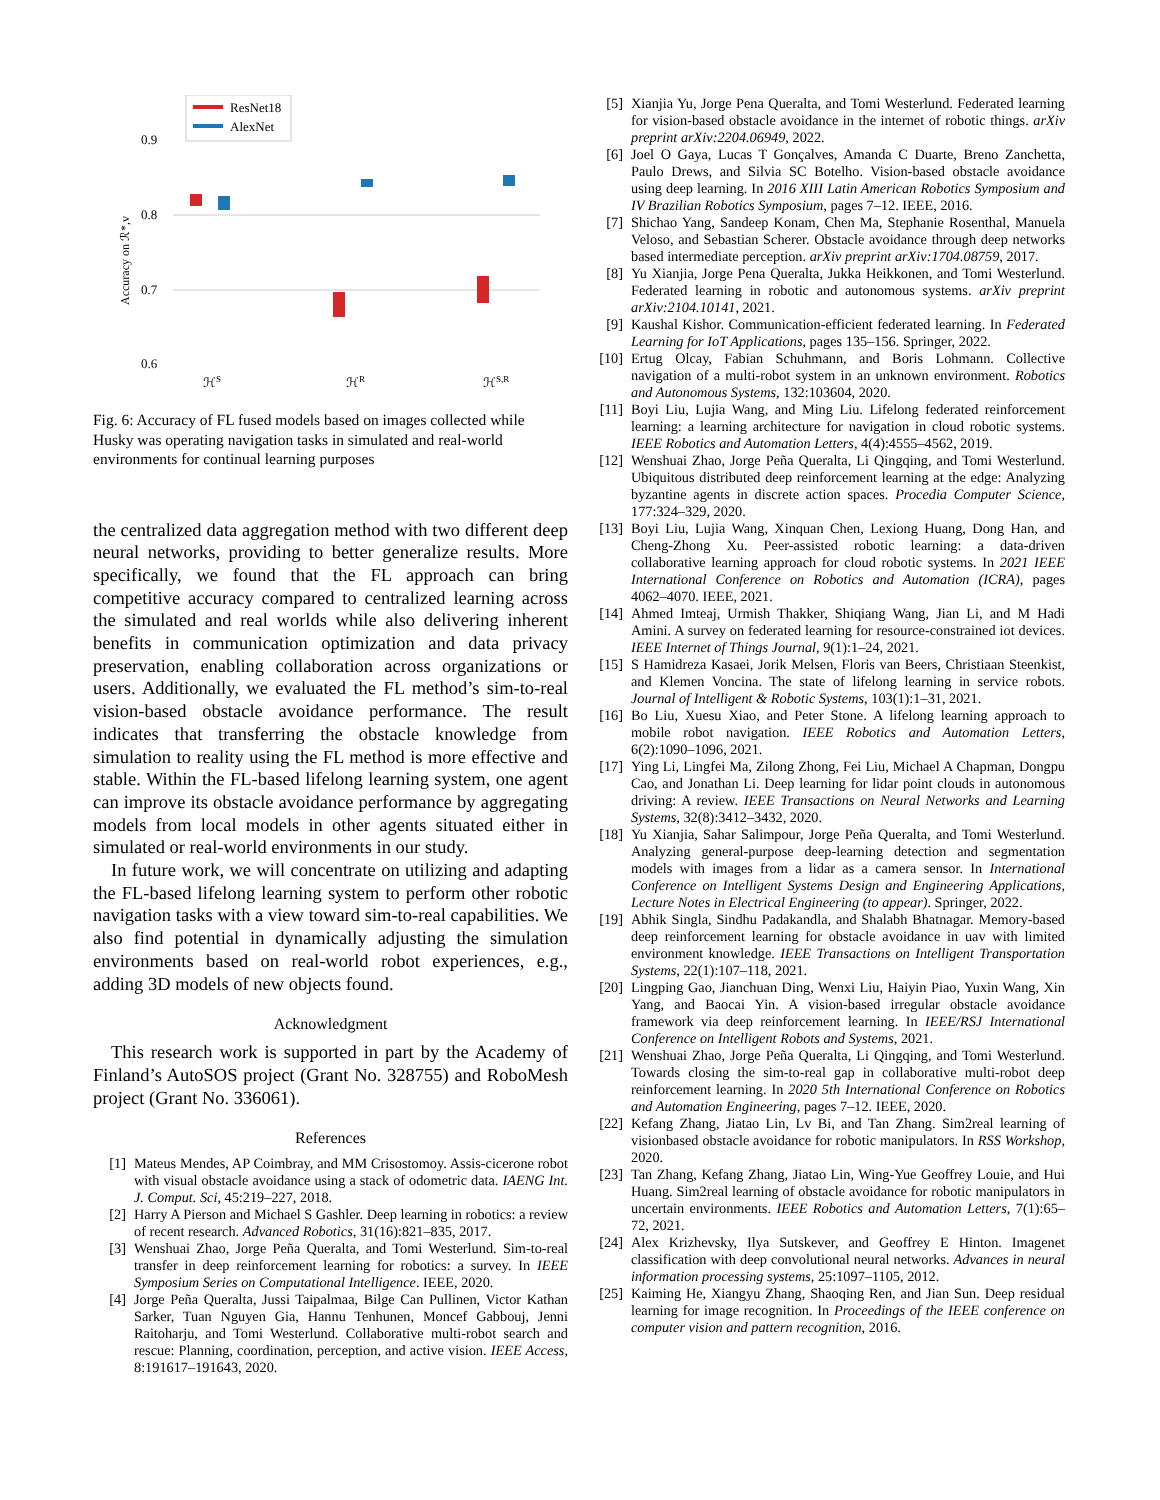ResNet18
AlexNet
0.9
0.8
0.7
0.6
Accuracy on ℛ*,v
ℋS
ℋR
ℋS,R
Fig. 6: Accuracy of FL fused models based on images collected while Husky was operating navigation tasks in simulated and real-world environments for continual learning purposes
the centralized data aggregation method with two different deep neural networks, providing to better generalize results. More specifically, we found that the FL approach can bring competitive accuracy compared to centralized learning across the simulated and real worlds while also delivering inherent benefits in communication optimization and data privacy preservation, enabling collaboration across organizations or users. Additionally, we evaluated the FL method’s sim-to-real vision-based obstacle avoidance performance. The result indicates that transferring the obstacle knowledge from simulation to reality using the FL method is more effective and stable. Within the FL-based lifelong learning system, one agent can improve its obstacle avoidance performance by aggregating models from local models in other agents situated either in simulated or real-world environments in our study.
In future work, we will concentrate on utilizing and adapting the FL-based lifelong learning system to perform other robotic navigation tasks with a view toward sim-to-real capabilities. We also find potential in dynamically adjusting the simulation environments based on real-world robot experiences, e.g., adding 3D models of new objects found.
Acknowledgment
This research work is supported in part by the Academy of Finland’s AutoSOS project (Grant No. 328755) and RoboMesh project (Grant No. 336061).
References
[1] Mateus Mendes, AP Coimbray, and MM Crisostomoy. Assis-cicerone robot with visual obstacle avoidance using a stack of odometric data. IAENG Int. J. Comput. Sci, 45:219–227, 2018.
[2] Harry A Pierson and Michael S Gashler. Deep learning in robotics: a review of recent research. Advanced Robotics, 31(16):821–835, 2017.
[3] Wenshuai Zhao, Jorge Peña Queralta, and Tomi Westerlund. Sim-to-real transfer in deep reinforcement learning for robotics: a survey. In IEEE Symposium Series on Computational Intelligence. IEEE, 2020.
[4] Jorge Peña Queralta, Jussi Taipalmaa, Bilge Can Pullinen, Victor Kathan Sarker, Tuan Nguyen Gia, Hannu Tenhunen, Moncef Gabbouj, Jenni Raitoharju, and Tomi Westerlund. Collaborative multi-robot search and rescue: Planning, coordination, perception, and active vision. IEEE Access, 8:191617–191643, 2020.
[5] Xianjia Yu, Jorge Pena Queralta, and Tomi Westerlund. Federated learning for vision-based obstacle avoidance in the internet of robotic things. arXiv preprint arXiv:2204.06949, 2022.
[6] Joel O Gaya, Lucas T Gonçalves, Amanda C Duarte, Breno Zanchetta, Paulo Drews, and Silvia SC Botelho. Vision-based obstacle avoidance using deep learning. In 2016 XIII Latin American Robotics Symposium and IV Brazilian Robotics Symposium, pages 7–12. IEEE, 2016.
[7] Shichao Yang, Sandeep Konam, Chen Ma, Stephanie Rosenthal, Manuela Veloso, and Sebastian Scherer. Obstacle avoidance through deep networks based intermediate perception. arXiv preprint arXiv:1704.08759, 2017.
[8] Yu Xianjia, Jorge Pena Queralta, Jukka Heikkonen, and Tomi Westerlund. Federated learning in robotic and autonomous systems. arXiv preprint arXiv:2104.10141, 2021.
[9] Kaushal Kishor. Communication-efficient federated learning. In Federated Learning for IoT Applications, pages 135–156. Springer, 2022.
[10] Ertug Olcay, Fabian Schuhmann, and Boris Lohmann. Collective navigation of a multi-robot system in an unknown environment. Robotics and Autonomous Systems, 132:103604, 2020.
[11] Boyi Liu, Lujia Wang, and Ming Liu. Lifelong federated reinforcement learning: a learning architecture for navigation in cloud robotic systems. IEEE Robotics and Automation Letters, 4(4):4555–4562, 2019.
[12] Wenshuai Zhao, Jorge Peña Queralta, Li Qingqing, and Tomi Westerlund. Ubiquitous distributed deep reinforcement learning at the edge: Analyzing byzantine agents in discrete action spaces. Procedia Computer Science, 177:324–329, 2020.
[13] Boyi Liu, Lujia Wang, Xinquan Chen, Lexiong Huang, Dong Han, and Cheng-Zhong Xu. Peer-assisted robotic learning: a data-driven collaborative learning approach for cloud robotic systems. In 2021 IEEE International Conference on Robotics and Automation (ICRA), pages 4062–4070. IEEE, 2021.
[14] Ahmed Imteaj, Urmish Thakker, Shiqiang Wang, Jian Li, and M Hadi Amini. A survey on federated learning for resource-constrained iot devices. IEEE Internet of Things Journal, 9(1):1–24, 2021.
[15] S Hamidreza Kasaei, Jorik Melsen, Floris van Beers, Christiaan Steenkist, and Klemen Voncina. The state of lifelong learning in service robots. Journal of Intelligent & Robotic Systems, 103(1):1–31, 2021.
[16] Bo Liu, Xuesu Xiao, and Peter Stone. A lifelong learning approach to mobile robot navigation. IEEE Robotics and Automation Letters, 6(2):1090–1096, 2021.
[17] Ying Li, Lingfei Ma, Zilong Zhong, Fei Liu, Michael A Chapman, Dongpu Cao, and Jonathan Li. Deep learning for lidar point clouds in autonomous driving: A review. IEEE Transactions on Neural Networks and Learning Systems, 32(8):3412–3432, 2020.
[18] Yu Xianjia, Sahar Salimpour, Jorge Peña Queralta, and Tomi Westerlund. Analyzing general-purpose deep-learning detection and segmentation models with images from a lidar as a camera sensor. In International Conference on Intelligent Systems Design and Engineering Applications, Lecture Notes in Electrical Engineering (to appear). Springer, 2022.
[19] Abhik Singla, Sindhu Padakandla, and Shalabh Bhatnagar. Memory-based deep reinforcement learning for obstacle avoidance in uav with limited environment knowledge. IEEE Transactions on Intelligent Transportation Systems, 22(1):107–118, 2021.
[20] Lingping Gao, Jianchuan Ding, Wenxi Liu, Haiyin Piao, Yuxin Wang, Xin Yang, and Baocai Yin. A vision-based irregular obstacle avoidance framework via deep reinforcement learning. In IEEE/RSJ International Conference on Intelligent Robots and Systems, 2021.
[21] Wenshuai Zhao, Jorge Peña Queralta, Li Qingqing, and Tomi Westerlund. Towards closing the sim-to-real gap in collaborative multi-robot deep reinforcement learning. In 2020 5th International Conference on Robotics and Automation Engineering, pages 7–12. IEEE, 2020.
[22] Kefang Zhang, Jiatao Lin, Lv Bi, and Tan Zhang. Sim2real learning of visionbased obstacle avoidance for robotic manipulators. In RSS Workshop, 2020.
[23] Tan Zhang, Kefang Zhang, Jiatao Lin, Wing-Yue Geoffrey Louie, and Hui Huang. Sim2real learning of obstacle avoidance for robotic manipulators in uncertain environments. IEEE Robotics and Automation Letters, 7(1):65–72, 2021.
[24] Alex Krizhevsky, Ilya Sutskever, and Geoffrey E Hinton. Imagenet classification with deep convolutional neural networks. Advances in neural information processing systems, 25:1097–1105, 2012.
[25] Kaiming He, Xiangyu Zhang, Shaoqing Ren, and Jian Sun. Deep residual learning for image recognition. In Proceedings of the IEEE conference on computer vision and pattern recognition, 2016.